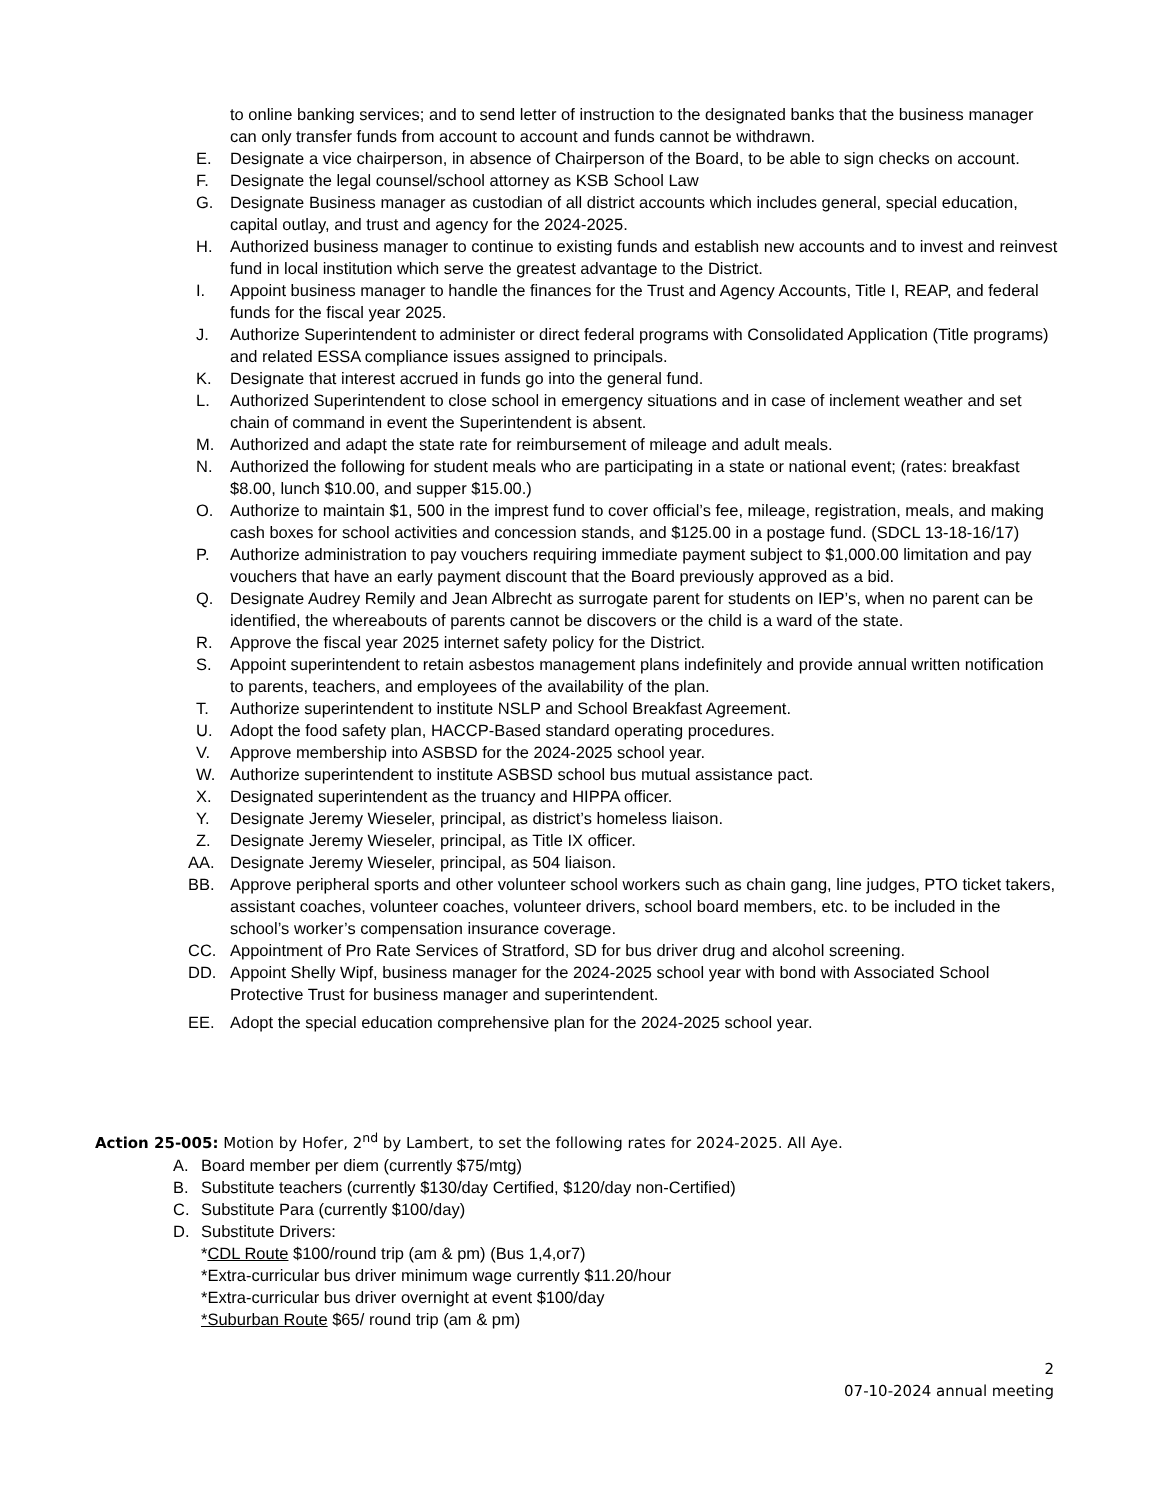to online banking services; and to send letter of instruction to the designated banks that the business manager can only transfer funds from account to account and funds cannot be withdrawn.
E. Designate a vice chairperson, in absence of Chairperson of the Board, to be able to sign checks on account.
F. Designate the legal counsel/school attorney as KSB School Law
G. Designate Business manager as custodian of all district accounts which includes general, special education, capital outlay, and trust and agency for the 2024-2025.
H. Authorized business manager to continue to existing funds and establish new accounts and to invest and reinvest fund in local institution which serve the greatest advantage to the District.
I. Appoint business manager to handle the finances for the Trust and Agency Accounts, Title I, REAP, and federal funds for the fiscal year 2025.
J. Authorize Superintendent to administer or direct federal programs with Consolidated Application (Title programs) and related ESSA compliance issues assigned to principals.
K. Designate that interest accrued in funds go into the general fund.
L. Authorized Superintendent to close school in emergency situations and in case of inclement weather and set chain of command in event the Superintendent is absent.
M. Authorized and adapt the state rate for reimbursement of mileage and adult meals.
N. Authorized the following for student meals who are participating in a state or national event; (rates: breakfast $8.00, lunch $10.00, and supper $15.00.)
O. Authorize to maintain $1, 500 in the imprest fund to cover official’s fee, mileage, registration, meals, and making cash boxes for school activities and concession stands, and $125.00 in a postage fund. (SDCL 13-18-16/17)
P. Authorize administration to pay vouchers requiring immediate payment subject to $1,000.00 limitation and pay vouchers that have an early payment discount that the Board previously approved as a bid.
Q. Designate Audrey Remily and Jean Albrecht as surrogate parent for students on IEP’s, when no parent can be identified, the whereabouts of parents cannot be discovers or the child is a ward of the state.
R. Approve the fiscal year 2025 internet safety policy for the District.
S. Appoint superintendent to retain asbestos management plans indefinitely and provide annual written notification to parents, teachers, and employees of the availability of the plan.
T. Authorize superintendent to institute NSLP and School Breakfast Agreement.
U. Adopt the food safety plan, HACCP-Based standard operating procedures.
V. Approve membership into ASBSD for the 2024-2025 school year.
W. Authorize superintendent to institute ASBSD school bus mutual assistance pact.
X. Designated superintendent as the truancy and HIPPA officer.
Y. Designate Jeremy Wieseler, principal, as district’s homeless liaison.
Z. Designate Jeremy Wieseler, principal, as Title IX officer.
AA. Designate Jeremy Wieseler, principal, as 504 liaison.
BB. Approve peripheral sports and other volunteer school workers such as chain gang, line judges, PTO ticket takers, assistant coaches, volunteer coaches, volunteer drivers, school board members, etc. to be included in the school’s worker’s compensation insurance coverage.
CC. Appointment of Pro Rate Services of Stratford, SD for bus driver drug and alcohol screening.
DD. Appoint Shelly Wipf, business manager for the 2024-2025 school year with bond with Associated School Protective Trust for business manager and superintendent.
EE. Adopt the special education comprehensive plan for the 2024-2025 school year.
Action 25-005: Motion by Hofer, 2<sup>nd</sup> by Lambert, to set the following rates for 2024-2025. All Aye.
A. Board member per diem (currently $75/mtg)
B. Substitute teachers (currently $130/day Certified, $120/day non-Certified)
C. Substitute Para (currently $100/day)
D. Substitute Drivers:
*CDL Route $100/round trip (am & pm) (Bus 1,4,or7)
*Extra-curricular bus driver minimum wage currently $11.20/hour
*Extra-curricular bus driver overnight at event $100/day
*Suburban Route $65/ round trip (am & pm)
2
07-10-2024 annual meeting